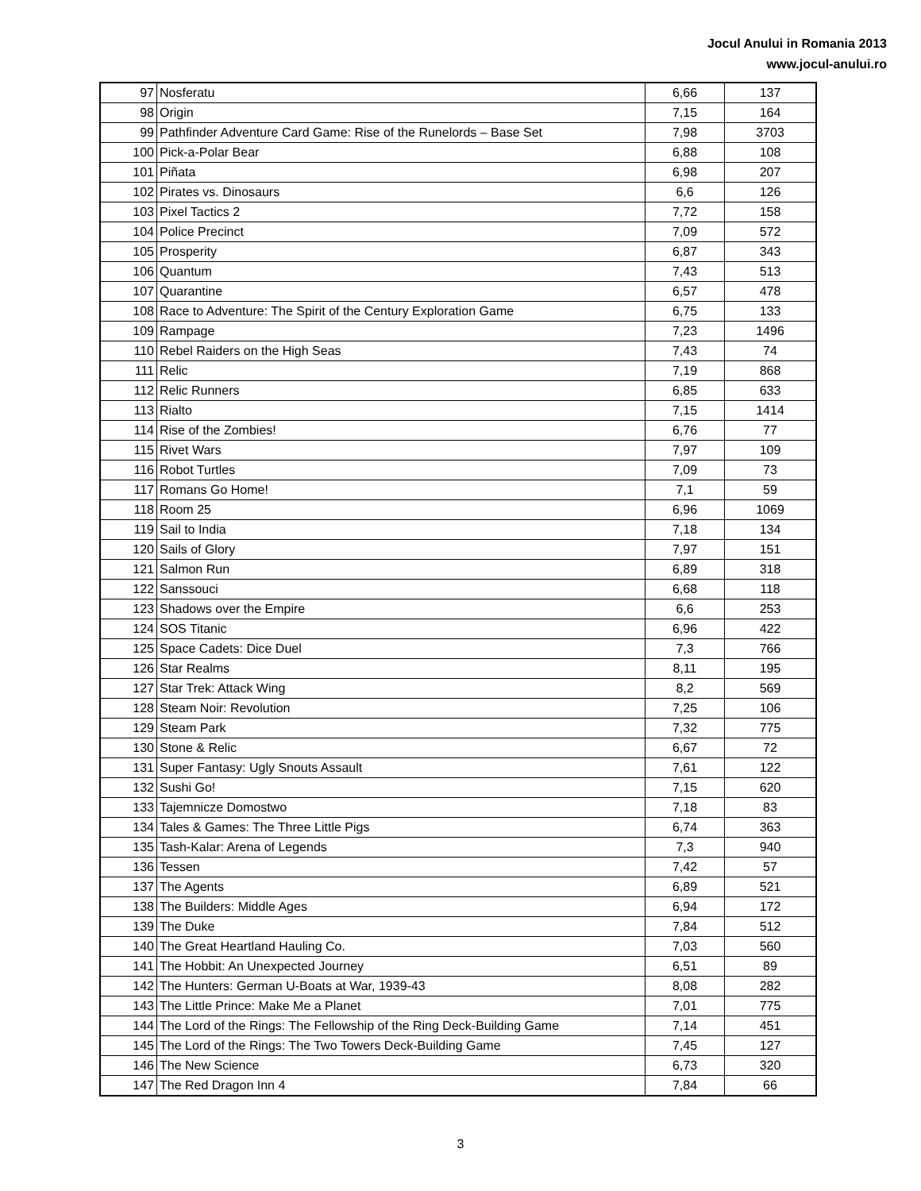Jocul Anului in Romania 2013
www.jocul-anului.ro
| 97 | Nosferatu | 6,66 | 137 |
| 98 | Origin | 7,15 | 164 |
| 99 | Pathfinder Adventure Card Game: Rise of the Runelords – Base Set | 7,98 | 3703 |
| 100 | Pick-a-Polar Bear | 6,88 | 108 |
| 101 | Piñata | 6,98 | 207 |
| 102 | Pirates vs. Dinosaurs | 6,6 | 126 |
| 103 | Pixel Tactics 2 | 7,72 | 158 |
| 104 | Police Precinct | 7,09 | 572 |
| 105 | Prosperity | 6,87 | 343 |
| 106 | Quantum | 7,43 | 513 |
| 107 | Quarantine | 6,57 | 478 |
| 108 | Race to Adventure: The Spirit of the Century Exploration Game | 6,75 | 133 |
| 109 | Rampage | 7,23 | 1496 |
| 110 | Rebel Raiders on the High Seas | 7,43 | 74 |
| 111 | Relic | 7,19 | 868 |
| 112 | Relic Runners | 6,85 | 633 |
| 113 | Rialto | 7,15 | 1414 |
| 114 | Rise of the Zombies! | 6,76 | 77 |
| 115 | Rivet Wars | 7,97 | 109 |
| 116 | Robot Turtles | 7,09 | 73 |
| 117 | Romans Go Home! | 7,1 | 59 |
| 118 | Room 25 | 6,96 | 1069 |
| 119 | Sail to India | 7,18 | 134 |
| 120 | Sails of Glory | 7,97 | 151 |
| 121 | Salmon Run | 6,89 | 318 |
| 122 | Sanssouci | 6,68 | 118 |
| 123 | Shadows over the Empire | 6,6 | 253 |
| 124 | SOS Titanic | 6,96 | 422 |
| 125 | Space Cadets: Dice Duel | 7,3 | 766 |
| 126 | Star Realms | 8,11 | 195 |
| 127 | Star Trek: Attack Wing | 8,2 | 569 |
| 128 | Steam Noir: Revolution | 7,25 | 106 |
| 129 | Steam Park | 7,32 | 775 |
| 130 | Stone & Relic | 6,67 | 72 |
| 131 | Super Fantasy: Ugly Snouts Assault | 7,61 | 122 |
| 132 | Sushi Go! | 7,15 | 620 |
| 133 | Tajemnicze Domostwo | 7,18 | 83 |
| 134 | Tales & Games: The Three Little Pigs | 6,74 | 363 |
| 135 | Tash-Kalar: Arena of Legends | 7,3 | 940 |
| 136 | Tessen | 7,42 | 57 |
| 137 | The Agents | 6,89 | 521 |
| 138 | The Builders: Middle Ages | 6,94 | 172 |
| 139 | The Duke | 7,84 | 512 |
| 140 | The Great Heartland Hauling Co. | 7,03 | 560 |
| 141 | The Hobbit: An Unexpected Journey | 6,51 | 89 |
| 142 | The Hunters: German U-Boats at War, 1939-43 | 8,08 | 282 |
| 143 | The Little Prince: Make Me a Planet | 7,01 | 775 |
| 144 | The Lord of the Rings: The Fellowship of the Ring Deck-Building Game | 7,14 | 451 |
| 145 | The Lord of the Rings: The Two Towers Deck-Building Game | 7,45 | 127 |
| 146 | The New Science | 6,73 | 320 |
| 147 | The Red Dragon Inn 4 | 7,84 | 66 |
3